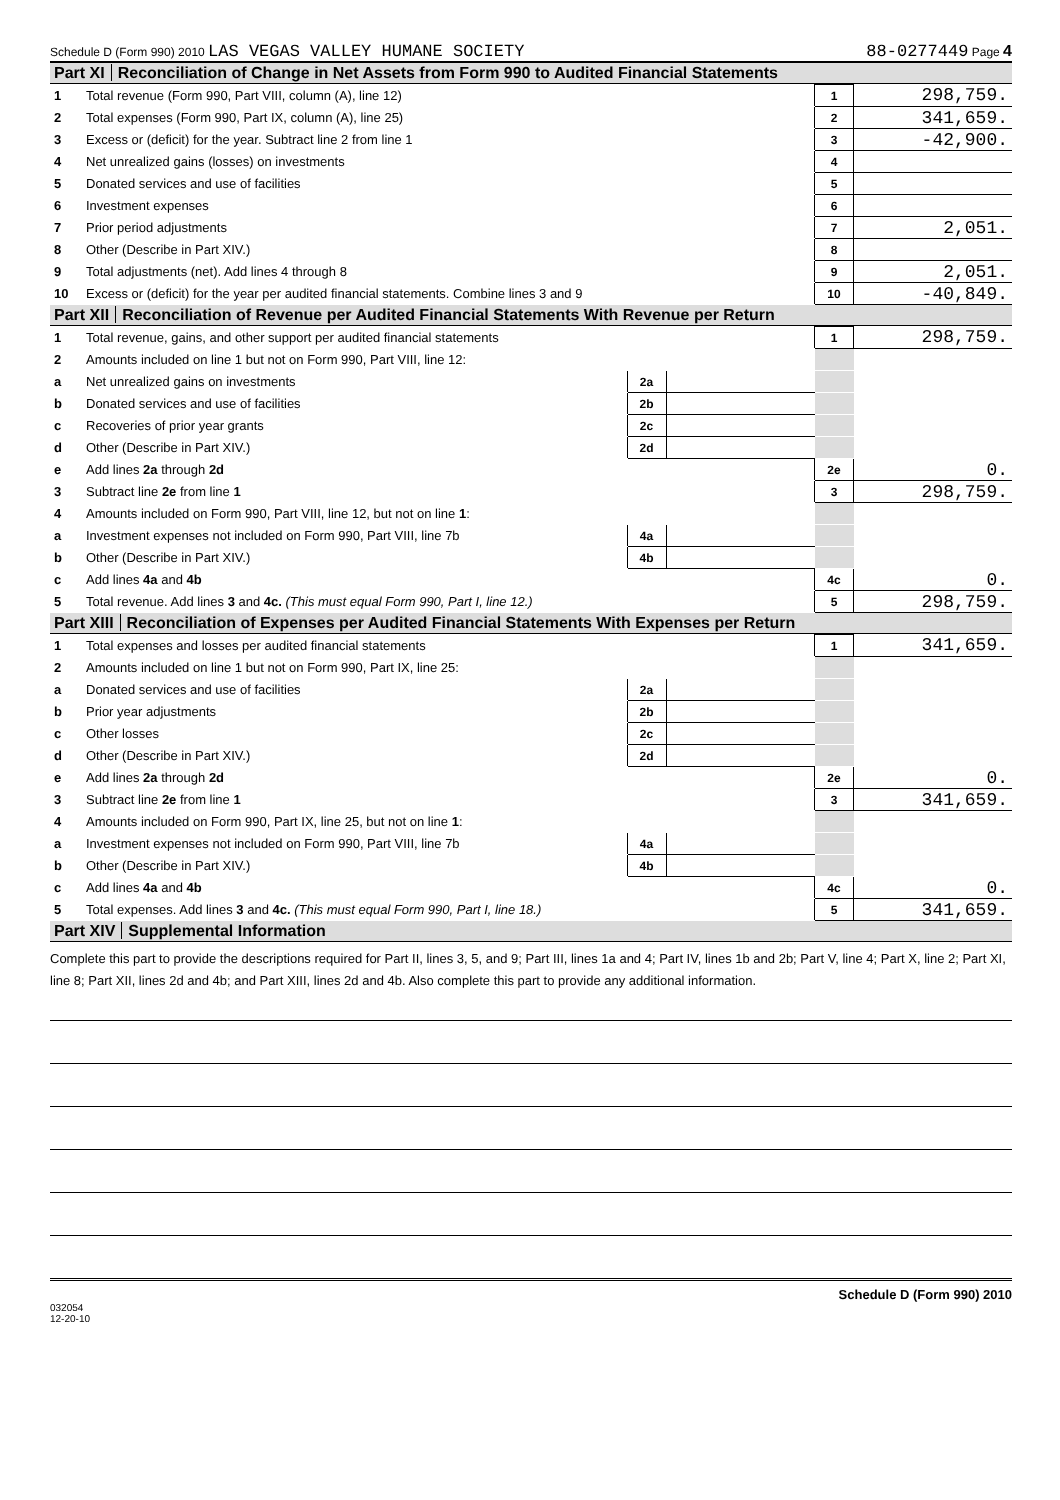Schedule D (Form 990) 2010 LAS VEGAS VALLEY HUMANE SOCIETY 88-0277449 Page 4
Part XI Reconciliation of Change in Net Assets from Form 990 to Audited Financial Statements
| 1 | Total revenue (Form 990, Part VIII, column (A), line 12) | 1 | 298,759. |
| 2 | Total expenses (Form 990, Part IX, column (A), line 25) | 2 | 341,659. |
| 3 | Excess or (deficit) for the year. Subtract line 2 from line 1 | 3 | -42,900. |
| 4 | Net unrealized gains (losses) on investments | 4 | |
| 5 | Donated services and use of facilities | 5 | |
| 6 | Investment expenses | 6 | |
| 7 | Prior period adjustments | 7 | 2,051. |
| 8 | Other (Describe in Part XIV.) | 8 | |
| 9 | Total adjustments (net). Add lines 4 through 8 | 9 | 2,051. |
| 10 | Excess or (deficit) for the year per audited financial statements. Combine lines 3 and 9 | 10 | -40,849. |
Part XII Reconciliation of Revenue per Audited Financial Statements With Revenue per Return
| 1 | Total revenue, gains, and other support per audited financial statements | | | 1 | 298,759. |
| 2 | Amounts included on line 1 but not on Form 990, Part VIII, line 12: | | | | |
| a | Net unrealized gains on investments | 2a | | | |
| b | Donated services and use of facilities | 2b | | | |
| c | Recoveries of prior year grants | 2c | | | |
| d | Other (Describe in Part XIV.) | 2d | | | |
| e | Add lines 2a through 2d | | | 2e | 0. |
| 3 | Subtract line 2e from line 1 | | | 3 | 298,759. |
| 4 | Amounts included on Form 990, Part VIII, line 12, but not on line 1 : | | | | |
| a | Investment expenses not included on Form 990, Part VIII, line 7b | 4a | | | |
| b | Other (Describe in Part XIV.) | 4b | | | |
| c | Add lines 4a and 4b | | | 4c | 0. |
| 5 | Total revenue. Add lines 3 and 4c. (This must equal Form 990, Part I, line 12.) | | | 5 | 298,759. |
Part XIII Reconciliation of Expenses per Audited Financial Statements With Expenses per Return
| 1 | Total expenses and losses per audited financial statements | | | 1 | 341,659. |
| 2 | Amounts included on line 1 but not on Form 990, Part IX, line 25: | | | | |
| a | Donated services and use of facilities | 2a | | | |
| b | Prior year adjustments | 2b | | | |
| c | Other losses | 2c | | | |
| d | Other (Describe in Part XIV.) | 2d | | | |
| e | Add lines 2a through 2d | | | 2e | 0. |
| 3 | Subtract line 2e from line 1 | | | 3 | 341,659. |
| 4 | Amounts included on Form 990, Part IX, line 25, but not on line 1 : | | | | |
| a | Investment expenses not included on Form 990, Part VIII, line 7b | 4a | | | |
| b | Other (Describe in Part XIV.) | 4b | | | |
| c | Add lines 4a and 4b | | | 4c | 0. |
| 5 | Total expenses. Add lines 3 and 4c. (This must equal Form 990, Part I, line 18.) | | | 5 | 341,659. |
Part XIV Supplemental Information
Complete this part to provide the descriptions required for Part II, lines 3, 5, and 9; Part III, lines 1a and 4; Part IV, lines 1b and 2b; Part V, line 4; Part X, line 2; Part XI, line 8; Part XII, lines 2d and 4b; and Part XIII, lines 2d and 4b. Also complete this part to provide any additional information.
Schedule D (Form 990) 2010
032054
12-20-10